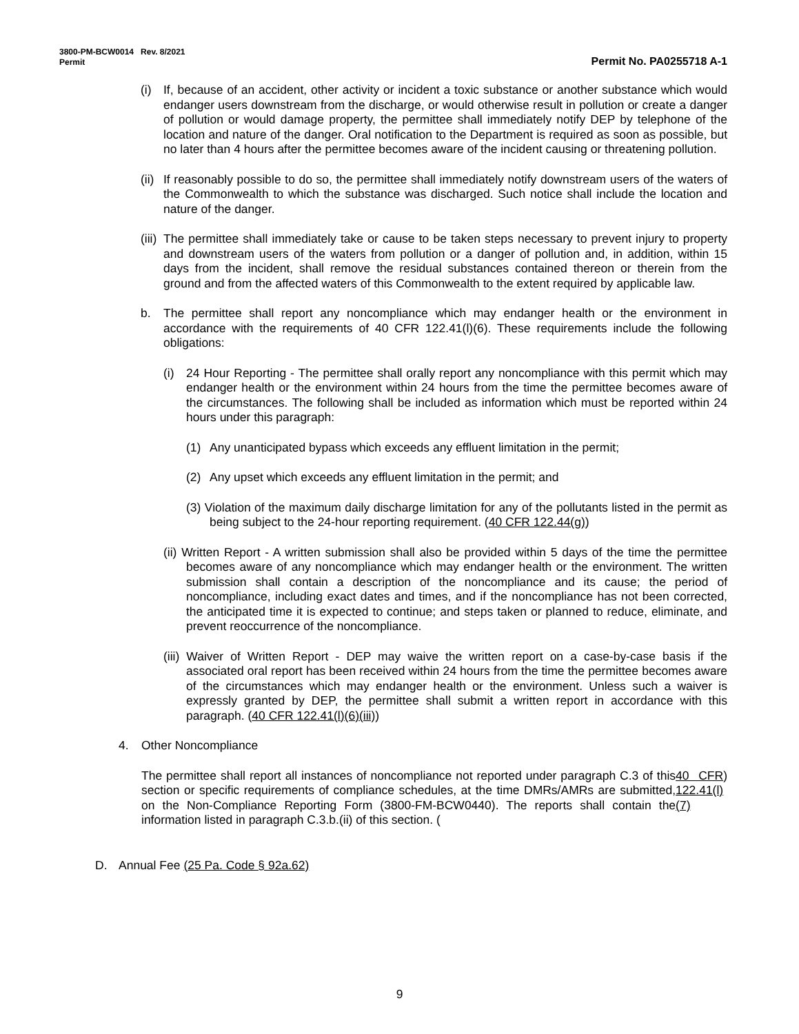3800-PM-BCW0014 Rev. 8/2021
Permit Permit No. PA0255718 A-1
(i) If, because of an accident, other activity or incident a toxic substance or another substance which would endanger users downstream from the discharge, or would otherwise result in pollution or create a danger of pollution or would damage property, the permittee shall immediately notify DEP by telephone of the location and nature of the danger. Oral notification to the Department is required as soon as possible, but no later than 4 hours after the permittee becomes aware of the incident causing or threatening pollution.
(ii) If reasonably possible to do so, the permittee shall immediately notify downstream users of the waters of the Commonwealth to which the substance was discharged. Such notice shall include the location and nature of the danger.
(iii) The permittee shall immediately take or cause to be taken steps necessary to prevent injury to property and downstream users of the waters from pollution or a danger of pollution and, in addition, within 15 days from the incident, shall remove the residual substances contained thereon or therein from the ground and from the affected waters of this Commonwealth to the extent required by applicable law.
b. The permittee shall report any noncompliance which may endanger health or the environment in accordance with the requirements of 40 CFR 122.41(l)(6). These requirements include the following obligations:
(i) 24 Hour Reporting - The permittee shall orally report any noncompliance with this permit which may endanger health or the environment within 24 hours from the time the permittee becomes aware of the circumstances. The following shall be included as information which must be reported within 24 hours under this paragraph:
(1) Any unanticipated bypass which exceeds any effluent limitation in the permit;
(2) Any upset which exceeds any effluent limitation in the permit; and
(3) Violation of the maximum daily discharge limitation for any of the pollutants listed in the permit as being subject to the 24-hour reporting requirement. (40 CFR 122.44(g))
(ii) Written Report - A written submission shall also be provided within 5 days of the time the permittee becomes aware of any noncompliance which may endanger health or the environment. The written submission shall contain a description of the noncompliance and its cause; the period of noncompliance, including exact dates and times, and if the noncompliance has not been corrected, the anticipated time it is expected to continue; and steps taken or planned to reduce, eliminate, and prevent reoccurrence of the noncompliance.
(iii) Waiver of Written Report - DEP may waive the written report on a case-by-case basis if the associated oral report has been received within 24 hours from the time the permittee becomes aware of the circumstances which may endanger health or the environment. Unless such a waiver is expressly granted by DEP, the permittee shall submit a written report in accordance with this paragraph. (40 CFR 122.41(l)(6)(iii))
4. Other Noncompliance
The permittee shall report all instances of noncompliance not reported under paragraph C.3 of this section or specific requirements of compliance schedules, at the time DMRs/AMRs are submitted, on the Non-Compliance Reporting Form (3800-FM-BCW0440). The reports shall contain the information listed in paragraph C.3.b.(ii) of this section. (40 CFR 122.41(l)(7))
D. Annual Fee (25 Pa. Code § 92a.62)
9